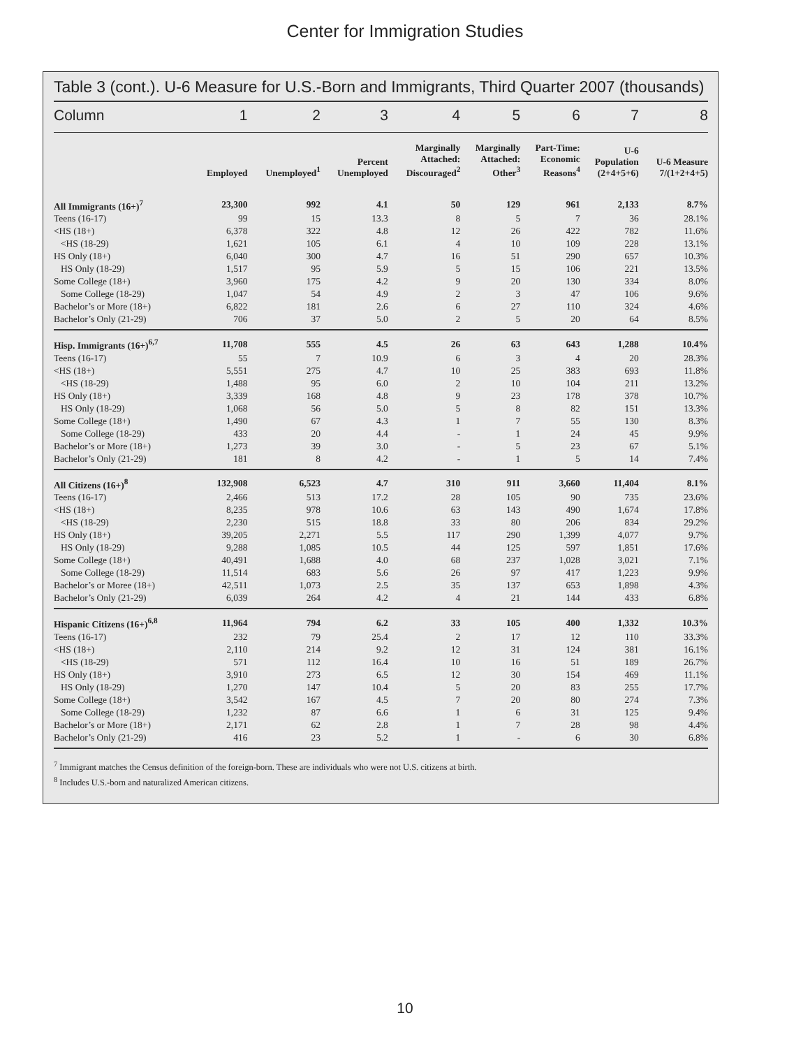Center for Immigration Studies
Table 3 (cont.). U-6 Measure for U.S.-Born and Immigrants, Third Quarter 2007 (thousands)
| Column | 1 | 2 | 3 | 4 | 5 | 6 | 7 | 8 |
| --- | --- | --- | --- | --- | --- | --- | --- | --- |
| | Employed | Unemployed<sup>1</sup> | Percent Unemployed | Marginally Attached: Discouraged<sup>2</sup> | Marginally Attached: Other<sup>3</sup> | Part-Time: Economic Reasons<sup>4</sup> | U-6 Population (2+4+5+6) | U-6 Measure 7/(1+2+4+5) |
| All Immigrants (16+)<sup>7</sup> | 23,300 | 992 | 4.1 | 50 | 129 | 961 | 2,133 | 8.7% |
| Teens (16-17) | 99 | 15 | 13.3 | 8 | 5 | 7 | 36 | 28.1% |
| <HS (18+) | 6,378 | 322 | 4.8 | 12 | 26 | 422 | 782 | 11.6% |
| <HS (18-29) | 1,621 | 105 | 6.1 | 4 | 10 | 109 | 228 | 13.1% |
| HS Only (18+) | 6,040 | 300 | 4.7 | 16 | 51 | 290 | 657 | 10.3% |
| HS Only (18-29) | 1,517 | 95 | 5.9 | 5 | 15 | 106 | 221 | 13.5% |
| Some College (18+) | 3,960 | 175 | 4.2 | 9 | 20 | 130 | 334 | 8.0% |
| Some College (18-29) | 1,047 | 54 | 4.9 | 2 | 3 | 47 | 106 | 9.6% |
| Bachelor’s or More (18+) | 6,822 | 181 | 2.6 | 6 | 27 | 110 | 324 | 4.6% |
| Bachelor’s Only (21-29) | 706 | 37 | 5.0 | 2 | 5 | 20 | 64 | 8.5% |
| Hisp. Immigrants (16+)<sup>6,7</sup> | 11,708 | 555 | 4.5 | 26 | 63 | 643 | 1,288 | 10.4% |
| Teens (16-17) | 55 | 7 | 10.9 | 6 | 3 | 4 | 20 | 28.3% |
| <HS (18+) | 5,551 | 275 | 4.7 | 10 | 25 | 383 | 693 | 11.8% |
| <HS (18-29) | 1,488 | 95 | 6.0 | 2 | 10 | 104 | 211 | 13.2% |
| HS Only (18+) | 3,339 | 168 | 4.8 | 9 | 23 | 178 | 378 | 10.7% |
| HS Only (18-29) | 1,068 | 56 | 5.0 | 5 | 8 | 82 | 151 | 13.3% |
| Some College (18+) | 1,490 | 67 | 4.3 | 1 | 7 | 55 | 130 | 8.3% |
| Some College (18-29) | 433 | 20 | 4.4 | - | 1 | 24 | 45 | 9.9% |
| Bachelor’s or More (18+) | 1,273 | 39 | 3.0 | - | 5 | 23 | 67 | 5.1% |
| Bachelor’s Only (21-29) | 181 | 8 | 4.2 | - | 1 | 5 | 14 | 7.4% |
| All Citizens (16+)<sup>8</sup> | 132,908 | 6,523 | 4.7 | 310 | 911 | 3,660 | 11,404 | 8.1% |
| Teens (16-17) | 2,466 | 513 | 17.2 | 28 | 105 | 90 | 735 | 23.6% |
| <HS (18+) | 8,235 | 978 | 10.6 | 63 | 143 | 490 | 1,674 | 17.8% |
| <HS (18-29) | 2,230 | 515 | 18.8 | 33 | 80 | 206 | 834 | 29.2% |
| HS Only (18+) | 39,205 | 2,271 | 5.5 | 117 | 290 | 1,399 | 4,077 | 9.7% |
| HS Only (18-29) | 9,288 | 1,085 | 10.5 | 44 | 125 | 597 | 1,851 | 17.6% |
| Some College (18+) | 40,491 | 1,688 | 4.0 | 68 | 237 | 1,028 | 3,021 | 7.1% |
| Some College (18-29) | 11,514 | 683 | 5.6 | 26 | 97 | 417 | 1,223 | 9.9% |
| Bachelor’s or Moree (18+) | 42,511 | 1,073 | 2.5 | 35 | 137 | 653 | 1,898 | 4.3% |
| Bachelor’s Only (21-29) | 6,039 | 264 | 4.2 | 4 | 21 | 144 | 433 | 6.8% |
| Hispanic Citizens (16+)<sup>6,8</sup> | 11,964 | 794 | 6.2 | 33 | 105 | 400 | 1,332 | 10.3% |
| Teens (16-17) | 232 | 79 | 25.4 | 2 | 17 | 12 | 110 | 33.3% |
| <HS (18+) | 2,110 | 214 | 9.2 | 12 | 31 | 124 | 381 | 16.1% |
| <HS (18-29) | 571 | 112 | 16.4 | 10 | 16 | 51 | 189 | 26.7% |
| HS Only (18+) | 3,910 | 273 | 6.5 | 12 | 30 | 154 | 469 | 11.1% |
| HS Only (18-29) | 1,270 | 147 | 10.4 | 5 | 20 | 83 | 255 | 17.7% |
| Some College (18+) | 3,542 | 167 | 4.5 | 7 | 20 | 80 | 274 | 7.3% |
| Some College (18-29) | 1,232 | 87 | 6.6 | 1 | 6 | 31 | 125 | 9.4% |
| Bachelor’s or More (18+) | 2,171 | 62 | 2.8 | 1 | 7 | 28 | 98 | 4.4% |
| Bachelor’s Only (21-29) | 416 | 23 | 5.2 | 1 | - | 6 | 30 | 6.8% |
<sup>7</sup> Immigrant matches the Census definition of the foreign-born. These are individuals who were not U.S. citizens at birth.
<sup>8</sup> Includes U.S.-born and naturalized American citizens.
10